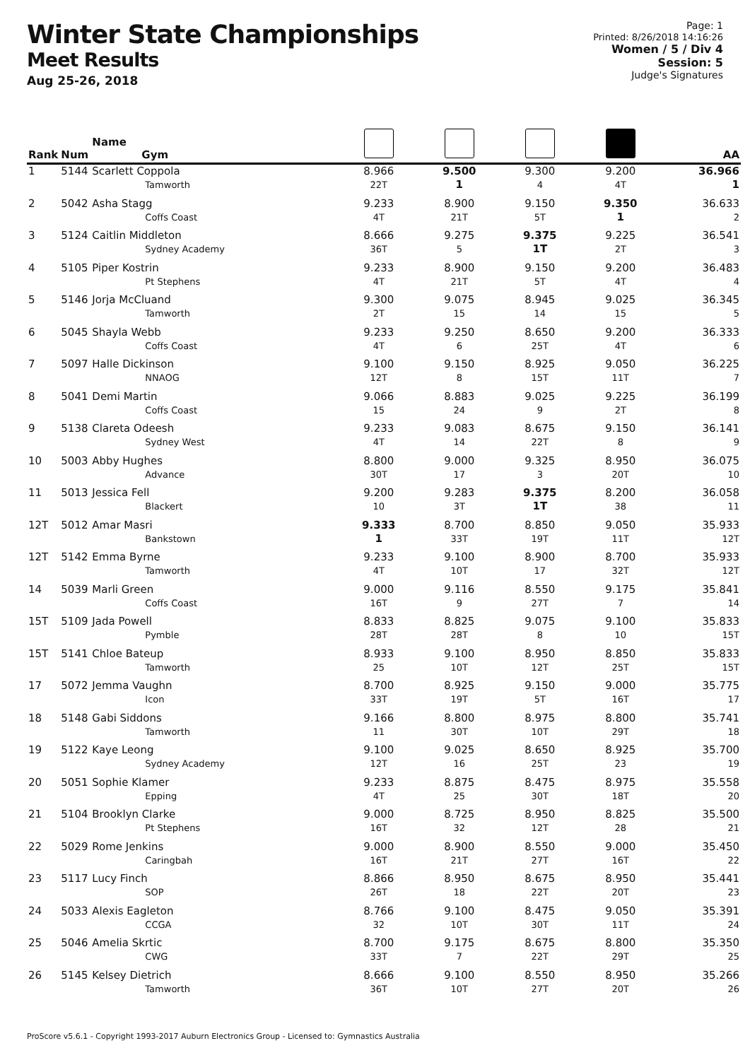Winter State Championships
Meet Results
Aug 25-26, 2018
Page: 1
Printed: 8/26/2018 14:16:26
Women / 5 / Div 4
Session: 5
Judge's Signatures
| Rank | Num | Name Gym | | | | | AA |
| --- | --- | --- | --- | --- | --- | --- | --- |
| 1 | 5144 | Scarlett Coppola Tamworth | 8.966 22T | 9.500 1 | 9.300 4 | 9.200 4T | 36.966 1 |
| 2 | 5042 | Asha Stagg Coffs Coast | 9.233 4T | 8.900 21T | 9.150 5T | 9.350 1 | 36.633 2 |
| 3 | 5124 | Caitlin Middleton Sydney Academy | 8.666 36T | 9.275 5 | 9.375 1T | 9.225 2T | 36.541 3 |
| 4 | 5105 | Piper Kostrin Pt Stephens | 9.233 4T | 8.900 21T | 9.150 5T | 9.200 4T | 36.483 4 |
| 5 | 5146 | Jorja McCluand Tamworth | 9.300 2T | 9.075 15 | 8.945 14 | 9.025 15 | 36.345 5 |
| 6 | 5045 | Shayla Webb Coffs Coast | 9.233 4T | 9.250 6 | 8.650 25T | 9.200 4T | 36.333 6 |
| 7 | 5097 | Halle Dickinson NNAOG | 9.100 12T | 9.150 8 | 8.925 15T | 9.050 11T | 36.225 7 |
| 8 | 5041 | Demi Martin Coffs Coast | 9.066 15 | 8.883 24 | 9.025 9 | 9.225 2T | 36.199 8 |
| 9 | 5138 | Clareta Odeesh Sydney West | 9.233 4T | 9.083 14 | 8.675 22T | 9.150 8 | 36.141 9 |
| 10 | 5003 | Abby Hughes Advance | 8.800 30T | 9.000 17 | 9.325 3 | 8.950 20T | 36.075 10 |
| 11 | 5013 | Jessica Fell Blackert | 9.200 10 | 9.283 3T | 9.375 1T | 8.200 38 | 36.058 11 |
| 12T | 5012 | Amar Masri Bankstown | 9.333 1 | 8.700 33T | 8.850 19T | 9.050 11T | 35.933 12T |
| 12T | 5142 | Emma Byrne Tamworth | 9.233 4T | 9.100 10T | 8.900 17 | 8.700 32T | 35.933 12T |
| 14 | 5039 | Marli Green Coffs Coast | 9.000 16T | 9.116 9 | 8.550 27T | 9.175 7 | 35.841 14 |
| 15T | 5109 | Jada Powell Pymble | 8.833 28T | 8.825 28T | 9.075 8 | 9.100 10 | 35.833 15T |
| 15T | 5141 | Chloe Bateup Tamworth | 8.933 25 | 9.100 10T | 8.950 12T | 8.850 25T | 35.833 15T |
| 17 | 5072 | Jemma Vaughn Icon | 8.700 33T | 8.925 19T | 9.150 5T | 9.000 16T | 35.775 17 |
| 18 | 5148 | Gabi Siddons Tamworth | 9.166 11 | 8.800 30T | 8.975 10T | 8.800 29T | 35.741 18 |
| 19 | 5122 | Kaye Leong Sydney Academy | 9.100 12T | 9.025 16 | 8.650 25T | 8.925 23 | 35.700 19 |
| 20 | 5051 | Sophie Klamer Epping | 9.233 4T | 8.875 25 | 8.475 30T | 8.975 18T | 35.558 20 |
| 21 | 5104 | Brooklyn Clarke Pt Stephens | 9.000 16T | 8.725 32 | 8.950 12T | 8.825 28 | 35.500 21 |
| 22 | 5029 | Rome Jenkins Caringbah | 9.000 16T | 8.900 21T | 8.550 27T | 9.000 16T | 35.450 22 |
| 23 | 5117 | Lucy Finch SOP | 8.866 26T | 8.950 18 | 8.675 22T | 8.950 20T | 35.441 23 |
| 24 | 5033 | Alexis Eagleton CCGA | 8.766 32 | 9.100 10T | 8.475 30T | 9.050 11T | 35.391 24 |
| 25 | 5046 | Amelia Skrtic CWG | 8.700 33T | 9.175 7 | 8.675 22T | 8.800 29T | 35.350 25 |
| 26 | 5145 | Kelsey Dietrich Tamworth | 8.666 36T | 9.100 10T | 8.550 27T | 8.950 20T | 35.266 26 |
ProScore v5.6.1 - Copyright 1993-2017 Auburn Electronics Group - Licensed to: Gymnastics Australia